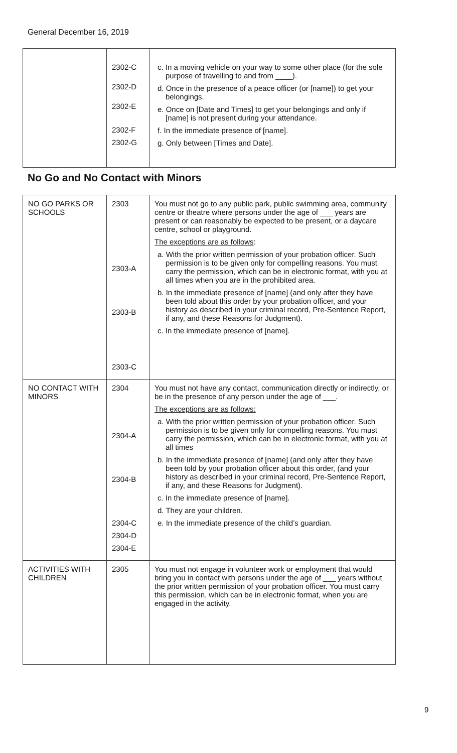General December 16, 2019
| | 2302-C 2302-D 2302-E 2302-F 2302-G | c. In a moving vehicle on your way to some other place (for the sole purpose of travelling to and from ____). d. Once in the presence of a peace officer (or [name]) to get your belongings. e. Once on [Date and Times] to get your belongings and only if [name] is not present during your attendance. f. In the immediate presence of [name]. g. Only between [Times and Date]. |
No Go and No Contact with Minors
| NO GO PARKS OR SCHOOLS | 2303 2303-A 2303-B 2303-C | You must not go to any public park, public swimming area, community centre or theatre where persons under the age of ___ years are present or can reasonably be expected to be present, or a daycare centre, school or playground. The exceptions are as follows : a. With the prior written permission of your probation officer. Such permission is to be given only for compelling reasons. You must carry the permission, which can be in electronic format, with you at all times when you are in the prohibited area. b. In the immediate presence of [name] (and only after they have been told about this order by your probation officer, and your history as described in your criminal record, Pre-Sentence Report, if any, and these Reasons for Judgment). c. In the immediate presence of [name]. |
| NO CONTACT WITH MINORS | 2304 2304-A 2304-B 2304-C 2304-D 2304-E | You must not have any contact, communication directly or indirectly, or be in the presence of any person under the age of ___. The exceptions are as follows: a. With the prior written permission of your probation officer. Such permission is to be given only for compelling reasons. You must carry the permission, which can be in electronic format, with you at all times b. In the immediate presence of [name] (and only after they have been told by your probation officer about this order, (and your history as described in your criminal record, Pre-Sentence Report, if any, and these Reasons for Judgment). c. In the immediate presence of [name]. d. They are your children. e. In the immediate presence of the child’s guardian. |
| ACTIVITIES WITH CHILDREN | 2305 | You must not engage in volunteer work or employment that would bring you in contact with persons under the age of ___ years without the prior written permission of your probation officer. You must carry this permission, which can be in electronic format, when you are engaged in the activity. |
9